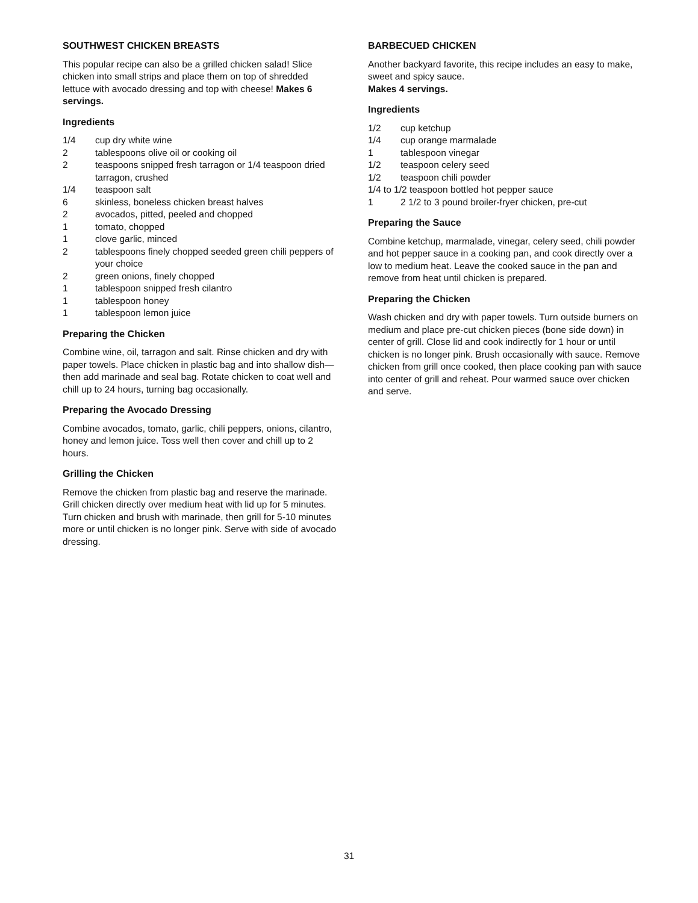SOUTHWEST CHICKEN BREASTS
This popular recipe can also be a grilled chicken salad! Slice chicken into small strips and place them on top of shredded lettuce with avocado dressing and top with cheese! Makes 6 servings.
Ingredients
1/4 cup dry white wine
2 tablespoons olive oil or cooking oil
2 teaspoons snipped fresh tarragon or 1/4 teaspoon dried tarragon, crushed
1/4 teaspoon salt
6 skinless, boneless chicken breast halves
2 avocados, pitted, peeled and chopped
1 tomato, chopped
1 clove garlic, minced
2 tablespoons finely chopped seeded green chili peppers of your choice
2 green onions, finely chopped
1 tablespoon snipped fresh cilantro
1 tablespoon honey
1 tablespoon lemon juice
Preparing the Chicken
Combine wine, oil, tarragon and salt. Rinse chicken and dry with paper towels. Place chicken in plastic bag and into shallow dish—then add marinade and seal bag. Rotate chicken to coat well and chill up to 24 hours, turning bag occasionally.
Preparing the Avocado Dressing
Combine avocados, tomato, garlic, chili peppers, onions, cilantro, honey and lemon juice. Toss well then cover and chill up to 2 hours.
Grilling the Chicken
Remove the chicken from plastic bag and reserve the marinade. Grill chicken directly over medium heat with lid up for 5 minutes. Turn chicken and brush with marinade, then grill for 5-10 minutes more or until chicken is no longer pink. Serve with side of avocado dressing.
BARBECUED CHICKEN
Another backyard favorite, this recipe includes an easy to make, sweet and spicy sauce.
Makes 4 servings.
Ingredients
1/2 cup ketchup
1/4 cup orange marmalade
1 tablespoon vinegar
1/2 teaspoon celery seed
1/2 teaspoon chili powder
1/4 to 1/2 teaspoon bottled hot pepper sauce
1 2 1/2 to 3 pound broiler-fryer chicken, pre-cut
Preparing the Sauce
Combine ketchup, marmalade, vinegar, celery seed, chili powder and hot pepper sauce in a cooking pan, and cook directly over a low to medium heat. Leave the cooked sauce in the pan and remove from heat until chicken is prepared.
Preparing the Chicken
Wash chicken and dry with paper towels. Turn outside burners on medium and place pre-cut chicken pieces (bone side down) in center of grill. Close lid and cook indirectly for 1 hour or until chicken is no longer pink. Brush occasionally with sauce. Remove chicken from grill once cooked, then place cooking pan with sauce into center of grill and reheat. Pour warmed sauce over chicken and serve.
31